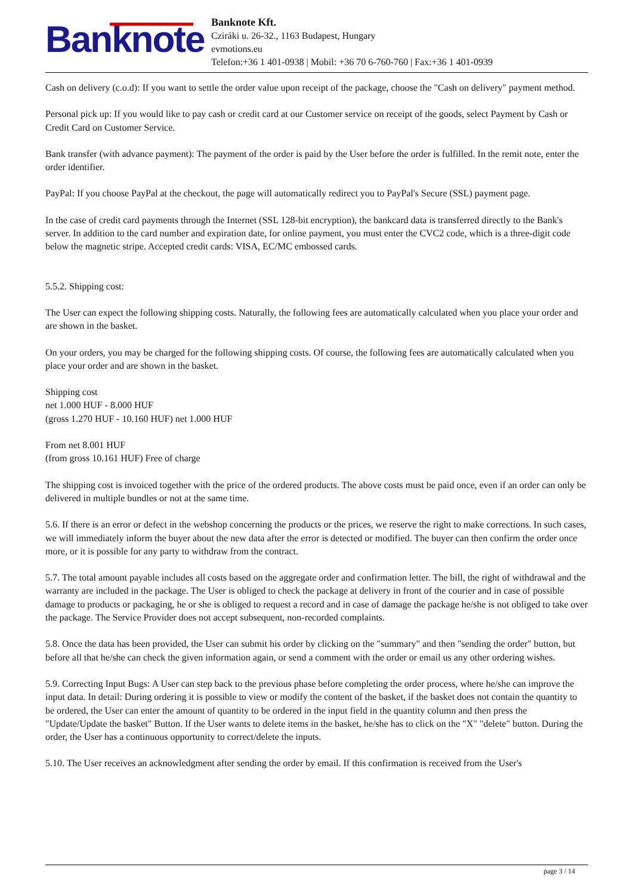Banknote
Banknote Kft.
Cziráki u. 26-32., 1163 Budapest, Hungary
evmotions.eu
Telefon:+36 1 401-0938 | Mobil: +36 70 6-760-760 | Fax:+36 1 401-0939
Cash on delivery (c.o.d): If you want to settle the order value upon receipt of the package, choose the "Cash on delivery" payment method.
Personal pick up: If you would like to pay cash or credit card at our Customer service on receipt of the goods, select Payment by Cash or Credit Card on Customer Service.
Bank transfer (with advance payment): The payment of the order is paid by the User before the order is fulfilled. In the remit note, enter the order identifier.
PayPal: If you choose PayPal at the checkout, the page will automatically redirect you to PayPal's Secure (SSL) payment page.
In the case of credit card payments through the Internet (SSL 128-bit encryption), the bankcard data is transferred directly to the Bank's server. In addition to the card number and expiration date, for online payment, you must enter the CVC2 code, which is a three-digit code below the magnetic stripe. Accepted credit cards: VISA, EC/MC embossed cards.
5.5.2. Shipping cost:
The User can expect the following shipping costs. Naturally, the following fees are automatically calculated when you place your order and are shown in the basket.
On your orders, you may be charged for the following shipping costs. Of course, the following fees are automatically calculated when you place your order and are shown in the basket.
Shipping cost
net 1.000 HUF - 8.000 HUF
(gross 1.270 HUF - 10.160 HUF) net 1.000 HUF
From net 8.001 HUF
(from gross 10.161 HUF) Free of charge
The shipping cost is invoiced together with the price of the ordered products. The above costs must be paid once, even if an order can only be delivered in multiple bundles or not at the same time.
5.6. If there is an error or defect in the webshop concerning the products or the prices, we reserve the right to make corrections. In such cases, we will immediately inform the buyer about the new data after the error is detected or modified. The buyer can then confirm the order once more, or it is possible for any party to withdraw from the contract.
5.7. The total amount payable includes all costs based on the aggregate order and confirmation letter. The bill, the right of withdrawal and the warranty are included in the package. The User is obliged to check the package at delivery in front of the courier and in case of possible damage to products or packaging, he or she is obliged to request a record and in case of damage the package he/she is not obliged to take over the package. The Service Provider does not accept subsequent, non-recorded complaints.
5.8. Once the data has been provided, the User can submit his order by clicking on the "summary" and then "sending the order" button, but before all that he/she can check the given information again, or send a comment with the order or email us any other ordering wishes.
5.9. Correcting Input Bugs: A User can step back to the previous phase before completing the order process, where he/she can improve the input data. In detail: During ordering it is possible to view or modify the content of the basket, if the basket does not contain the quantity to be ordered, the User can enter the amount of quantity to be ordered in the input field in the quantity column and then press the "Update/Update the basket" Button. If the User wants to delete items in the basket, he/she has to click on the "X" "delete" button. During the order, the User has a continuous opportunity to correct/delete the inputs.
5.10. The User receives an acknowledgment after sending the order by email. If this confirmation is received from the User's
page 3 / 14